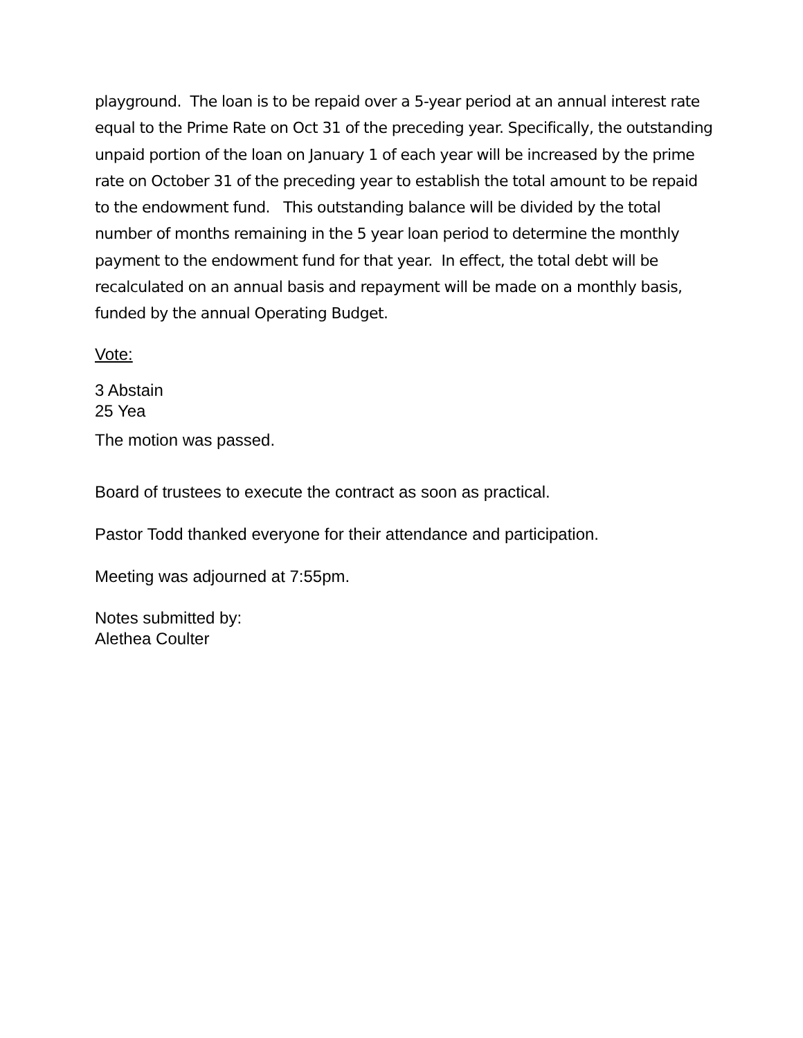playground. The loan is to be repaid over a 5-year period at an annual interest rate equal to the Prime Rate on Oct 31 of the preceding year. Specifically, the outstanding unpaid portion of the loan on January 1 of each year will be increased by the prime rate on October 31 of the preceding year to establish the total amount to be repaid to the endowment fund. This outstanding balance will be divided by the total number of months remaining in the 5 year loan period to determine the monthly payment to the endowment fund for that year. In effect, the total debt will be recalculated on an annual basis and repayment will be made on a monthly basis, funded by the annual Operating Budget.
Vote:
3 Abstain
25 Yea
The motion was passed.
Board of trustees to execute the contract as soon as practical.
Pastor Todd thanked everyone for their attendance and participation.
Meeting was adjourned at 7:55pm.
Notes submitted by:
Alethea Coulter